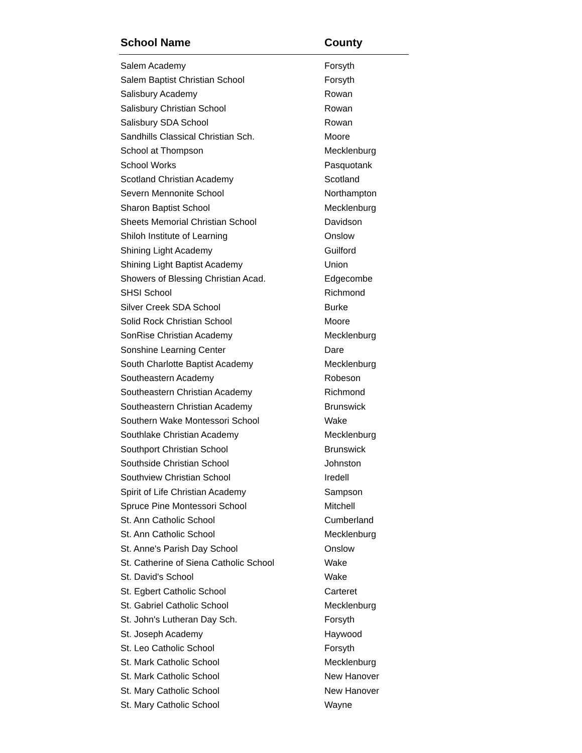| School Name | County |
| --- | --- |
| Salem Academy | Forsyth |
| Salem Baptist Christian School | Forsyth |
| Salisbury Academy | Rowan |
| Salisbury Christian School | Rowan |
| Salisbury SDA School | Rowan |
| Sandhills Classical Christian Sch. | Moore |
| School at Thompson | Mecklenburg |
| School Works | Pasquotank |
| Scotland Christian Academy | Scotland |
| Severn Mennonite School | Northampton |
| Sharon Baptist School | Mecklenburg |
| Sheets Memorial Christian School | Davidson |
| Shiloh Institute of Learning | Onslow |
| Shining Light Academy | Guilford |
| Shining Light Baptist Academy | Union |
| Showers of Blessing Christian Acad. | Edgecombe |
| SHSI School | Richmond |
| Silver Creek SDA School | Burke |
| Solid Rock Christian School | Moore |
| SonRise Christian Academy | Mecklenburg |
| Sonshine Learning Center | Dare |
| South Charlotte Baptist Academy | Mecklenburg |
| Southeastern Academy | Robeson |
| Southeastern Christian Academy | Richmond |
| Southeastern Christian Academy | Brunswick |
| Southern Wake Montessori School | Wake |
| Southlake Christian Academy | Mecklenburg |
| Southport Christian School | Brunswick |
| Southside Christian School | Johnston |
| Southview Christian School | Iredell |
| Spirit of Life Christian Academy | Sampson |
| Spruce Pine Montessori School | Mitchell |
| St. Ann Catholic School | Cumberland |
| St. Ann Catholic School | Mecklenburg |
| St. Anne's Parish Day School | Onslow |
| St. Catherine of Siena Catholic School | Wake |
| St. David's School | Wake |
| St. Egbert Catholic School | Carteret |
| St. Gabriel Catholic School | Mecklenburg |
| St. John's Lutheran Day Sch. | Forsyth |
| St. Joseph Academy | Haywood |
| St. Leo Catholic School | Forsyth |
| St. Mark Catholic School | Mecklenburg |
| St. Mark Catholic School | New Hanover |
| St. Mary Catholic School | New Hanover |
| St. Mary Catholic School | Wayne |